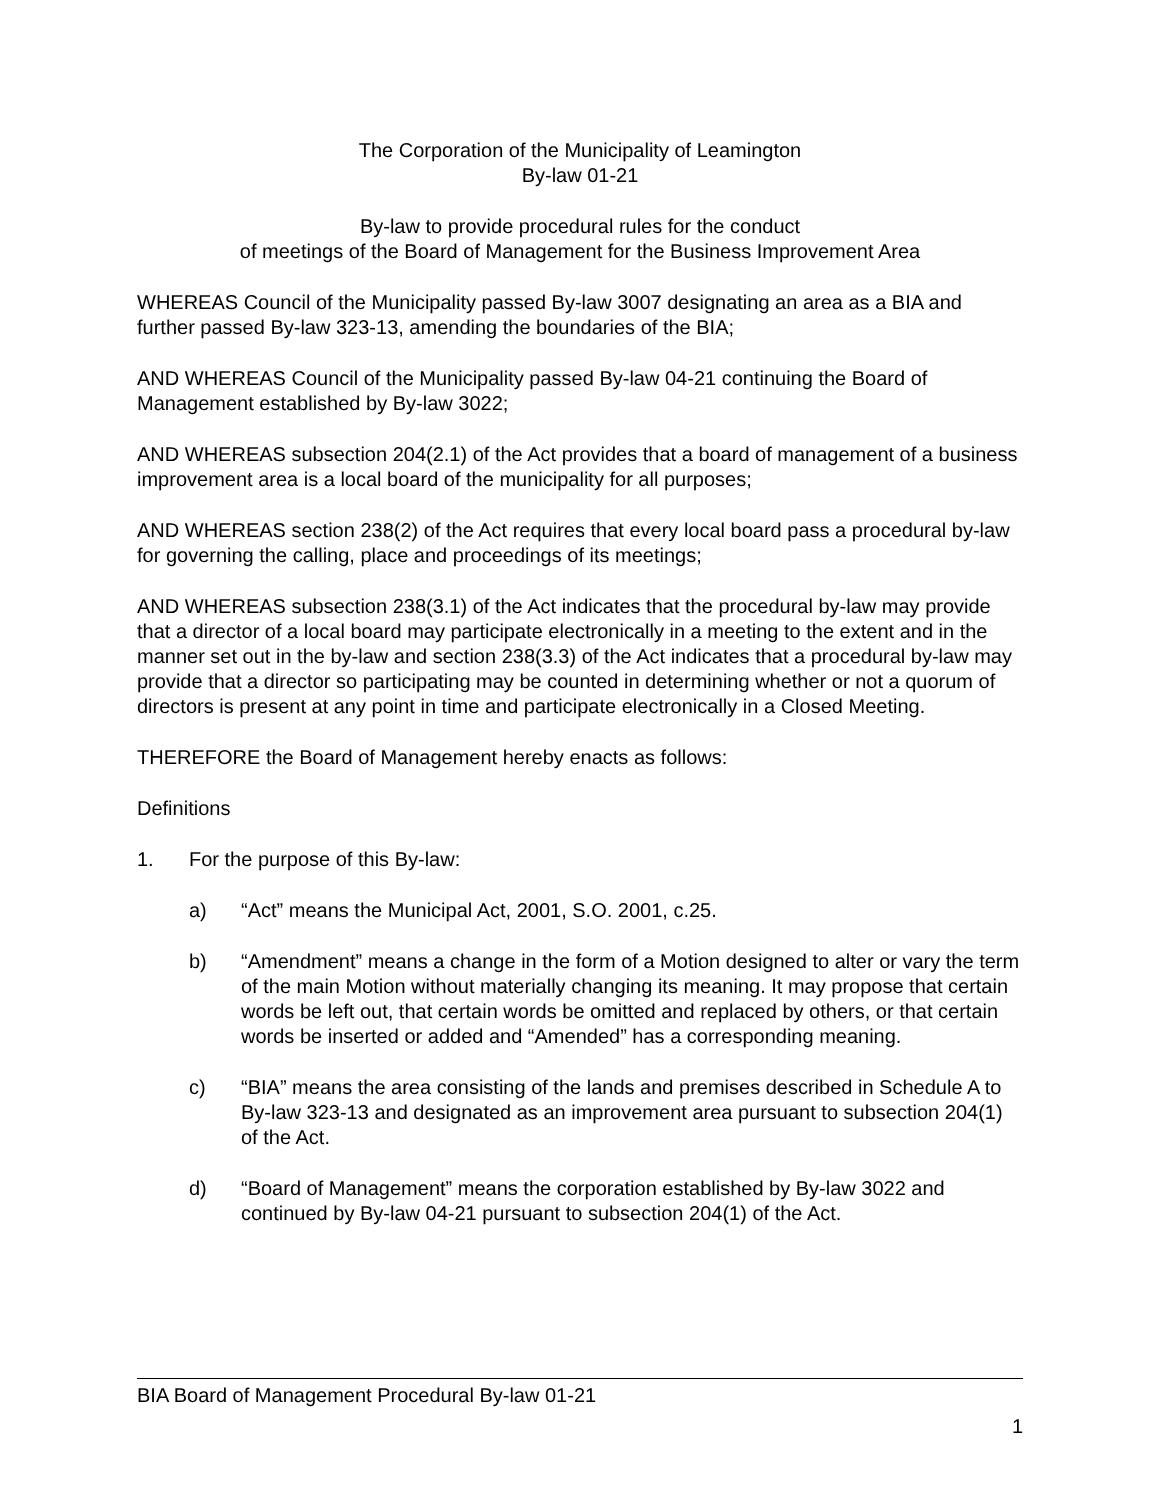The Corporation of the Municipality of Leamington
By-law 01-21
By-law to provide procedural rules for the conduct
of meetings of the Board of Management for the Business Improvement Area
WHEREAS Council of the Municipality passed By-law 3007 designating an area as a BIA and further passed By-law 323-13, amending the boundaries of the BIA;
AND WHEREAS Council of the Municipality passed By-law 04-21 continuing the Board of Management established by By-law 3022;
AND WHEREAS subsection 204(2.1) of the Act provides that a board of management of a business improvement area is a local board of the municipality for all purposes;
AND WHEREAS section 238(2) of the Act requires that every local board pass a procedural by-law for governing the calling, place and proceedings of its meetings;
AND WHEREAS subsection 238(3.1) of the Act indicates that the procedural by-law may provide that a director of a local board may participate electronically in a meeting to the extent and in the manner set out in the by-law and section 238(3.3) of the Act indicates that a procedural by-law may provide that a director so participating may be counted in determining whether or not a quorum of directors is present at any point in time and participate electronically in a Closed Meeting.
THEREFORE the Board of Management hereby enacts as follows:
Definitions
1. For the purpose of this By-law:
a) “Act” means the Municipal Act, 2001, S.O. 2001, c.25.
b) “Amendment” means a change in the form of a Motion designed to alter or vary the term of the main Motion without materially changing its meaning. It may propose that certain words be left out, that certain words be omitted and replaced by others, or that certain words be inserted or added and “Amended” has a corresponding meaning.
c) “BIA” means the area consisting of the lands and premises described in Schedule A to By-law 323-13 and designated as an improvement area pursuant to subsection 204(1) of the Act.
d) “Board of Management” means the corporation established by By-law 3022 and continued by By-law 04-21 pursuant to subsection 204(1) of the Act.
BIA Board of Management Procedural By-law 01-21
1